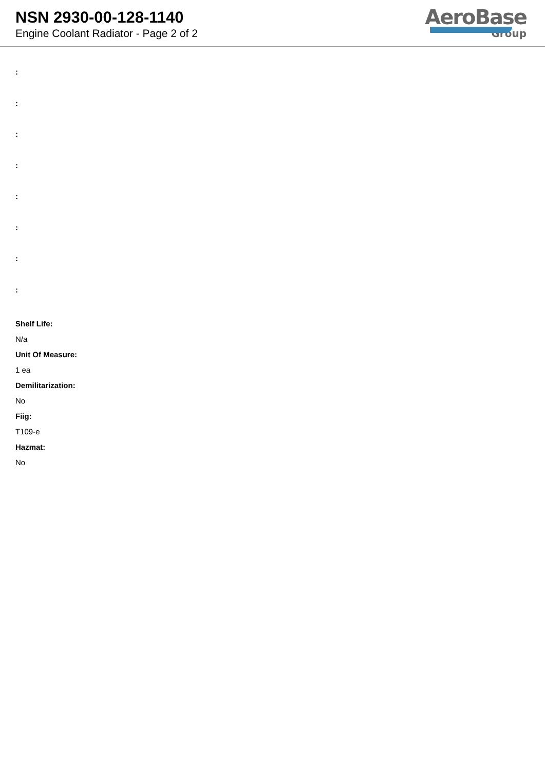NSN 2930-00-128-1140
Engine Coolant Radiator - Page 2 of 2
AeroBase
Group
:
:
:
:
:
:
:
:
Shelf Life:
N/a
Unit Of Measure:
1 ea
Demilitarization:
No
Fiig:
T109-e
Hazmat:
No